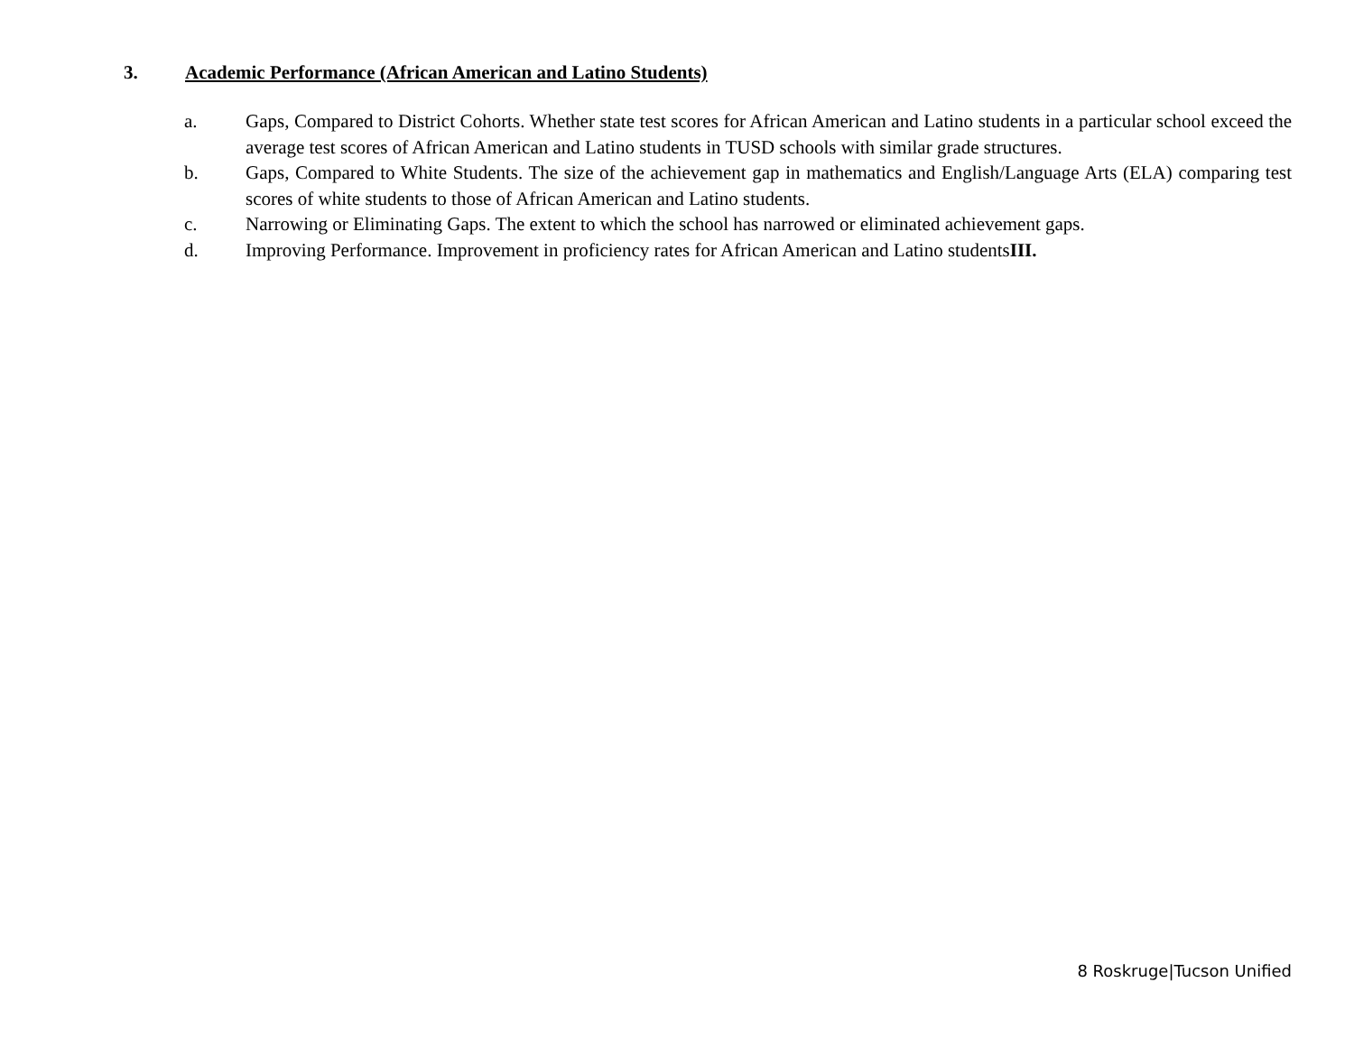3. Academic Performance (African American and Latino Students)
a. Gaps, Compared to District Cohorts. Whether state test scores for African American and Latino students in a particular school exceed the average test scores of African American and Latino students in TUSD schools with similar grade structures.
b. Gaps, Compared to White Students. The size of the achievement gap in mathematics and English/Language Arts (ELA) comparing test scores of white students to those of African American and Latino students.
c. Narrowing or Eliminating Gaps. The extent to which the school has narrowed or eliminated achievement gaps.
d. Improving Performance. Improvement in proficiency rates for African American and Latino studentsIII.
8 Roskruge|Tucson Unified